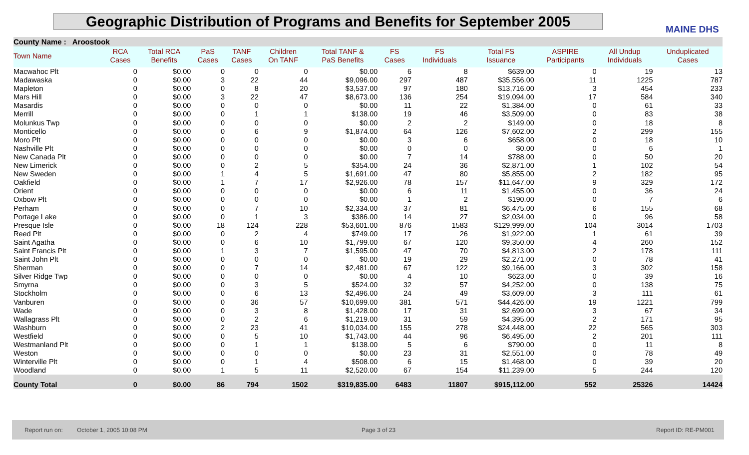Geographic Distribution of Programs and Benefits for September 2005
MAINE DHS
County Name : Aroostook
| Town Name | RCA Cases | Total RCA Benefits | PaS Cases | TANF Cases | Children On TANF | Total TANF & PaS Benefits | FS Cases | FS Individuals | Total FS Issuance | ASPIRE Participants | All Undup Individuals | Unduplicated Cases |
| --- | --- | --- | --- | --- | --- | --- | --- | --- | --- | --- | --- | --- |
| Macwahoc Plt | 0 | $0.00 | 0 | 0 | 0 | $0.00 | 6 | 8 | $639.00 | 0 | 19 | 13 |
| Madawaska | 0 | $0.00 | 3 | 22 | 44 | $9,096.00 | 297 | 487 | $35,556.00 | 11 | 1225 | 787 |
| Mapleton | 0 | $0.00 | 0 | 8 | 20 | $3,537.00 | 97 | 180 | $13,716.00 | 3 | 454 | 233 |
| Mars Hill | 0 | $0.00 | 3 | 22 | 47 | $8,673.00 | 136 | 254 | $19,094.00 | 17 | 584 | 340 |
| Masardis | 0 | $0.00 | 0 | 0 | 0 | $0.00 | 11 | 22 | $1,384.00 | 0 | 61 | 33 |
| Merrill | 0 | $0.00 | 0 | 1 | 1 | $138.00 | 19 | 46 | $3,509.00 | 0 | 83 | 38 |
| Molunkus Twp | 0 | $0.00 | 0 | 0 | 0 | $0.00 | 2 | 2 | $149.00 | 0 | 18 | 8 |
| Monticello | 0 | $0.00 | 0 | 6 | 9 | $1,874.00 | 64 | 126 | $7,602.00 | 2 | 299 | 155 |
| Moro Plt | 0 | $0.00 | 0 | 0 | 0 | $0.00 | 3 | 6 | $658.00 | 0 | 18 | 10 |
| Nashville Plt | 0 | $0.00 | 0 | 0 | 0 | $0.00 | 0 | 0 | $0.00 | 0 | 6 | 1 |
| New Canada Plt | 0 | $0.00 | 0 | 0 | 0 | $0.00 | 7 | 14 | $788.00 | 0 | 50 | 20 |
| New Limerick | 0 | $0.00 | 0 | 2 | 5 | $354.00 | 24 | 36 | $2,871.00 | 1 | 102 | 54 |
| New Sweden | 0 | $0.00 | 1 | 4 | 5 | $1,691.00 | 47 | 80 | $5,855.00 | 2 | 182 | 95 |
| Oakfield | 0 | $0.00 | 1 | 7 | 17 | $2,926.00 | 78 | 157 | $11,647.00 | 9 | 329 | 172 |
| Orient | 0 | $0.00 | 0 | 0 | 0 | $0.00 | 6 | 11 | $1,455.00 | 0 | 36 | 24 |
| Oxbow Plt | 0 | $0.00 | 0 | 0 | 0 | $0.00 | 1 | 2 | $190.00 | 0 | 7 | 6 |
| Perham | 0 | $0.00 | 0 | 7 | 10 | $2,334.00 | 37 | 81 | $6,475.00 | 6 | 155 | 68 |
| Portage Lake | 0 | $0.00 | 0 | 1 | 3 | $386.00 | 14 | 27 | $2,034.00 | 0 | 96 | 58 |
| Presque Isle | 0 | $0.00 | 18 | 124 | 228 | $53,601.00 | 876 | 1583 | $129,999.00 | 104 | 3014 | 1703 |
| Reed Plt | 0 | $0.00 | 0 | 2 | 4 | $749.00 | 17 | 26 | $1,922.00 | 1 | 61 | 39 |
| Saint Agatha | 0 | $0.00 | 0 | 6 | 10 | $1,799.00 | 67 | 120 | $9,350.00 | 4 | 260 | 152 |
| Saint Francis Plt | 0 | $0.00 | 1 | 3 | 7 | $1,595.00 | 47 | 70 | $4,813.00 | 2 | 178 | 111 |
| Saint John Plt | 0 | $0.00 | 0 | 0 | 0 | $0.00 | 19 | 29 | $2,271.00 | 0 | 78 | 41 |
| Sherman | 0 | $0.00 | 0 | 7 | 14 | $2,481.00 | 67 | 122 | $9,166.00 | 3 | 302 | 158 |
| Silver Ridge Twp | 0 | $0.00 | 0 | 0 | 0 | $0.00 | 4 | 10 | $623.00 | 0 | 39 | 16 |
| Smyrna | 0 | $0.00 | 0 | 3 | 5 | $524.00 | 32 | 57 | $4,252.00 | 0 | 138 | 75 |
| Stockholm | 0 | $0.00 | 0 | 6 | 13 | $2,496.00 | 24 | 49 | $3,609.00 | 3 | 111 | 61 |
| Vanburen | 0 | $0.00 | 0 | 36 | 57 | $10,699.00 | 381 | 571 | $44,426.00 | 19 | 1221 | 799 |
| Wade | 0 | $0.00 | 0 | 3 | 8 | $1,428.00 | 17 | 31 | $2,699.00 | 3 | 67 | 34 |
| Wallagrass Plt | 0 | $0.00 | 0 | 2 | 6 | $1,219.00 | 31 | 59 | $4,395.00 | 2 | 171 | 95 |
| Washburn | 0 | $0.00 | 2 | 23 | 41 | $10,034.00 | 155 | 278 | $24,448.00 | 22 | 565 | 303 |
| Westfield | 0 | $0.00 | 0 | 5 | 10 | $1,743.00 | 44 | 96 | $6,495.00 | 2 | 201 | 111 |
| Westmanland Plt | 0 | $0.00 | 0 | 1 | 1 | $138.00 | 5 | 6 | $790.00 | 0 | 11 | 8 |
| Weston | 0 | $0.00 | 0 | 0 | 0 | $0.00 | 23 | 31 | $2,551.00 | 0 | 78 | 49 |
| Winterville Plt | 0 | $0.00 | 0 | 1 | 4 | $508.00 | 6 | 15 | $1,468.00 | 0 | 39 | 20 |
| Woodland | 0 | $0.00 | 1 | 5 | 11 | $2,520.00 | 67 | 154 | $11,239.00 | 5 | 244 | 120 |
| County Total | 0 | $0.00 | 86 | 794 | 1502 | $319,835.00 | 6483 | 11807 | $915,112.00 | 552 | 25326 | 14424 |
Report run on: October 1, 2005 10:08 PM Page 3 of 23 Report ID: RE-PM001